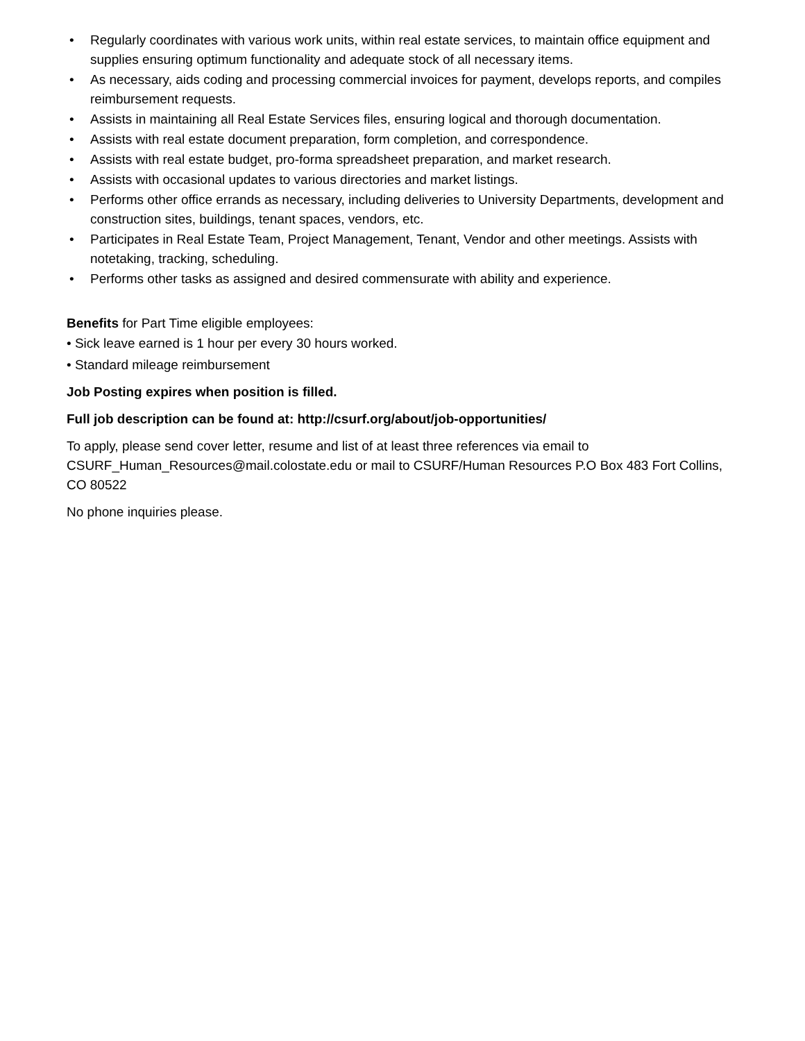• Regularly coordinates with various work units, within real estate services, to maintain office equipment and supplies ensuring optimum functionality and adequate stock of all necessary items.
• As necessary, aids coding and processing commercial invoices for payment, develops reports, and compiles reimbursement requests.
• Assists in maintaining all Real Estate Services files, ensuring logical and thorough documentation.
• Assists with real estate document preparation, form completion, and correspondence.
• Assists with real estate budget, pro-forma spreadsheet preparation, and market research.
• Assists with occasional updates to various directories and market listings.
• Performs other office errands as necessary, including deliveries to University Departments, development and construction sites, buildings, tenant spaces, vendors, etc.
• Participates in Real Estate Team, Project Management, Tenant, Vendor and other meetings. Assists with notetaking, tracking, scheduling.
• Performs other tasks as assigned and desired commensurate with ability and experience.
Benefits for Part Time eligible employees:
• Sick leave earned is 1 hour per every 30 hours worked.
• Standard mileage reimbursement
Job Posting expires when position is filled.
Full job description can be found at: http://csurf.org/about/job-opportunities/
To apply, please send cover letter, resume and list of at least three references via email to CSURF_Human_Resources@mail.colostate.edu or mail to CSURF/Human Resources P.O Box 483 Fort Collins, CO 80522
No phone inquiries please.